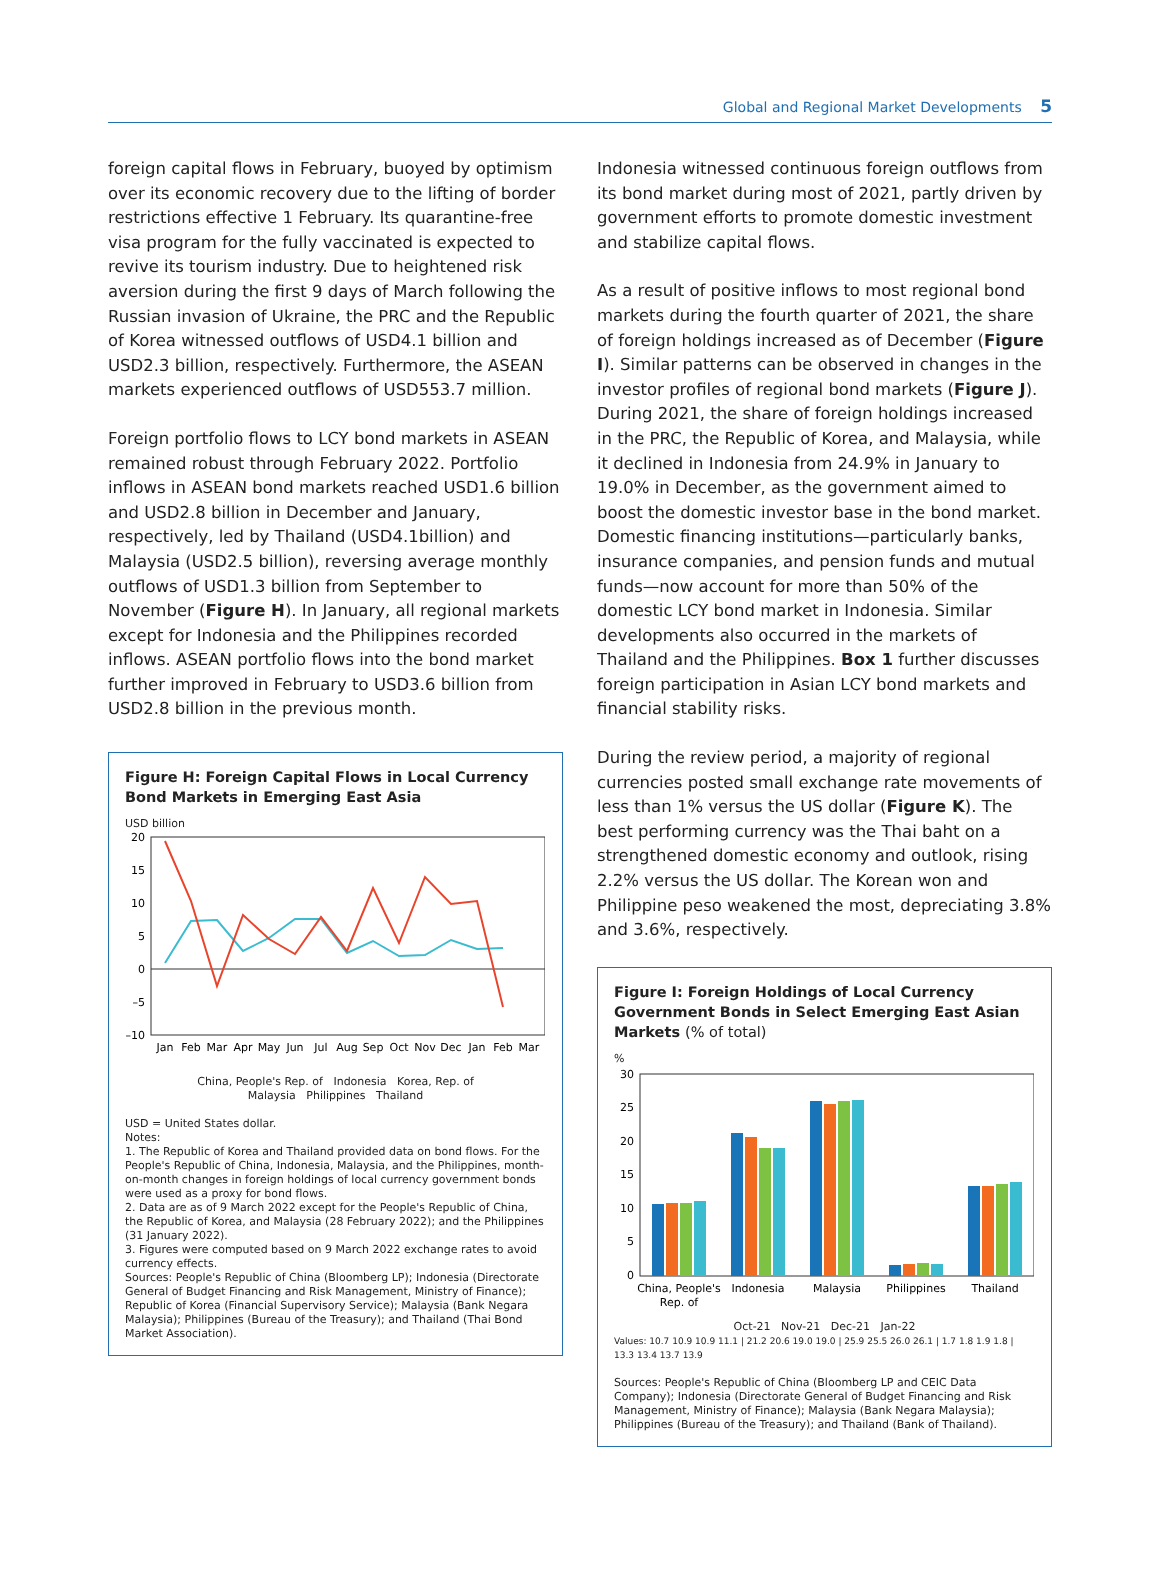Global and Regional Market Developments 5
foreign capital flows in February, buoyed by optimism over its economic recovery due to the lifting of border restrictions effective 1 February. Its quarantine-free visa program for the fully vaccinated is expected to revive its tourism industry. Due to heightened risk aversion during the first 9 days of March following the Russian invasion of Ukraine, the PRC and the Republic of Korea witnessed outflows of USD4.1 billion and USD2.3 billion, respectively. Furthermore, the ASEAN markets experienced outflows of USD553.7 million.
Foreign portfolio flows to LCY bond markets in ASEAN remained robust through February 2022. Portfolio inflows in ASEAN bond markets reached USD1.6 billion and USD2.8 billion in December and January, respectively, led by Thailand (USD4.1billion) and Malaysia (USD2.5 billion), reversing average monthly outflows of USD1.3 billion from September to November (Figure H). In January, all regional markets except for Indonesia and the Philippines recorded inflows. ASEAN portfolio flows into the bond market further improved in February to USD3.6 billion from USD2.8 billion in the previous month.
Figure H: Foreign Capital Flows in Local Currency Bond Markets in Emerging East Asia
USD billion
20
15
10
5
0
–5
–10
Jan
Feb
Mar
Apr
May
Jun
Jul
Aug
Sep
Oct
Nov
Dec
Jan
Feb
Mar
China, People's Rep. of Indonesia Korea, Rep. of
Malaysia Philippines Thailand
USD = United States dollar.
Notes:
1. The Republic of Korea and Thailand provided data on bond flows. For the People's Republic of China, Indonesia, Malaysia, and the Philippines, month-on-month changes in foreign holdings of local currency government bonds were used as a proxy for bond flows.
2. Data are as of 9 March 2022 except for the People's Republic of China, the Republic of Korea, and Malaysia (28 February 2022); and the Philippines (31 January 2022).
3. Figures were computed based on 9 March 2022 exchange rates to avoid currency effects.
Sources: People's Republic of China (Bloomberg LP); Indonesia (Directorate General of Budget Financing and Risk Management, Ministry of Finance); Republic of Korea (Financial Supervisory Service); Malaysia (Bank Negara Malaysia); Philippines (Bureau of the Treasury); and Thailand (Thai Bond Market Association).
Indonesia witnessed continuous foreign outflows from its bond market during most of 2021, partly driven by government efforts to promote domestic investment and stabilize capital flows.
As a result of positive inflows to most regional bond markets during the fourth quarter of 2021, the share of foreign holdings increased as of December (Figure I). Similar patterns can be observed in changes in the investor profiles of regional bond markets (Figure J). During 2021, the share of foreign holdings increased in the PRC, the Republic of Korea, and Malaysia, while it declined in Indonesia from 24.9% in January to 19.0% in December, as the government aimed to boost the domestic investor base in the bond market. Domestic financing institutions—particularly banks, insurance companies, and pension funds and mutual funds—now account for more than 50% of the domestic LCY bond market in Indonesia. Similar developments also occurred in the markets of Thailand and the Philippines. Box 1 further discusses foreign participation in Asian LCY bond markets and financial stability risks.
During the review period, a majority of regional currencies posted small exchange rate movements of less than 1% versus the US dollar (Figure K). The best performing currency was the Thai baht on a strengthened domestic economy and outlook, rising 2.2% versus the US dollar. The Korean won and Philippine peso weakened the most, depreciating 3.8% and 3.6%, respectively.
Figure I: Foreign Holdings of Local Currency Government Bonds in Select Emerging East Asian Markets (% of total)
%
30
25
20
15
10
5
0
China, People's
Rep. of
Indonesia
Malaysia
Philippines
Thailand
Oct-21 Nov-21 Dec-21 Jan-22
Values: 10.7 10.9 10.9 11.1 | 21.2 20.6 19.0 19.0 | 25.9 25.5 26.0 26.1 | 1.7 1.8 1.9 1.8 | 13.3 13.4 13.7 13.9
Sources: People's Republic of China (Bloomberg LP and CEIC Data Company); Indonesia (Directorate General of Budget Financing and Risk Management, Ministry of Finance); Malaysia (Bank Negara Malaysia); Philippines (Bureau of the Treasury); and Thailand (Bank of Thailand).